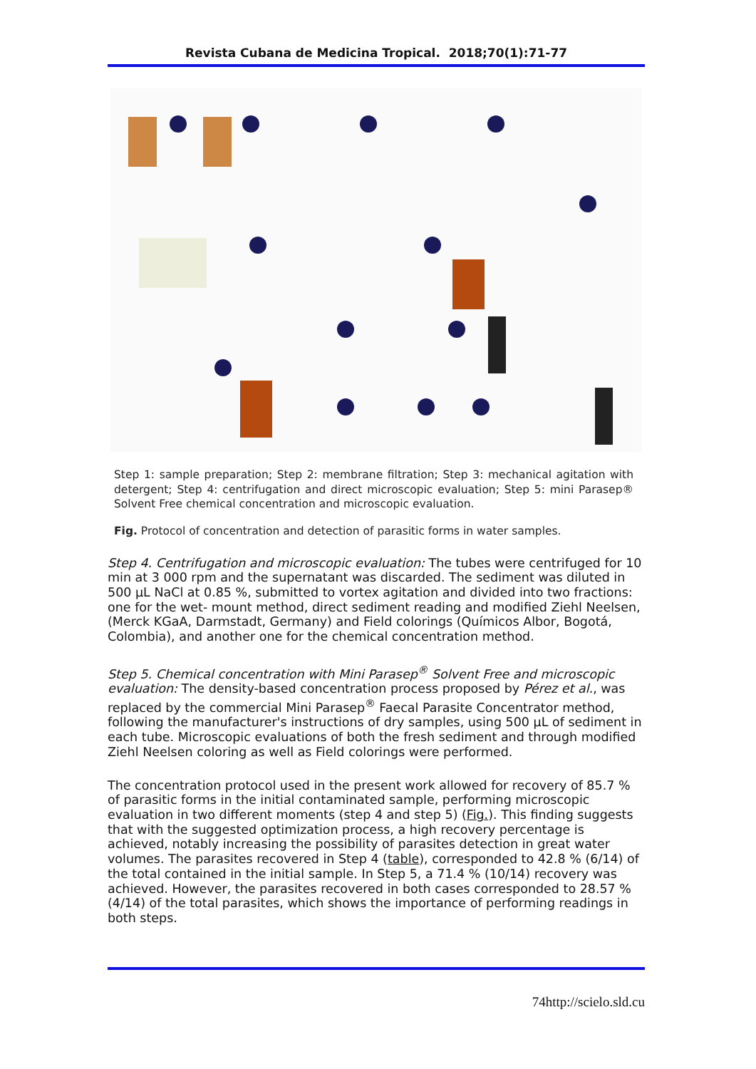Revista Cubana de Medicina Tropical. 2018;70(1):71-77
Step 1: sample preparation; Step 2: membrane filtration; Step 3: mechanical agitation with detergent; Step 4: centrifugation and direct microscopic evaluation; Step 5: mini Parasep® Solvent Free chemical concentration and microscopic evaluation.
Fig. Protocol of concentration and detection of parasitic forms in water samples.
Step 4. Centrifugation and microscopic evaluation: The tubes were centrifuged for 10 min at 3 000 rpm and the supernatant was discarded. The sediment was diluted in 500 µL NaCl at 0.85 %, submitted to vortex agitation and divided into two fractions: one for the wet- mount method, direct sediment reading and modified Ziehl Neelsen, (Merck KGaA, Darmstadt, Germany) and Field colorings (Químicos Albor, Bogotá, Colombia), and another one for the chemical concentration method.
Step 5. Chemical concentration with Mini Parasep<sup>®</sup> Solvent Free and microscopic evaluation: The density-based concentration process proposed by Pérez et al., was replaced by the commercial Mini Parasep<sup>®</sup> Faecal Parasite Concentrator method, following the manufacturer's instructions of dry samples, using 500 µL of sediment in each tube. Microscopic evaluations of both the fresh sediment and through modified Ziehl Neelsen coloring as well as Field colorings were performed.
The concentration protocol used in the present work allowed for recovery of 85.7 % of parasitic forms in the initial contaminated sample, performing microscopic evaluation in two different moments (step 4 and step 5) (Fig.). This finding suggests that with the suggested optimization process, a high recovery percentage is achieved, notably increasing the possibility of parasites detection in great water volumes. The parasites recovered in Step 4 (table), corresponded to 42.8 % (6/14) of the total contained in the initial sample. In Step 5, a 71.4 % (10/14) recovery was achieved. However, the parasites recovered in both cases corresponded to 28.57 % (4/14) of the total parasites, which shows the importance of performing readings in both steps.
74http://scielo.sld.cu